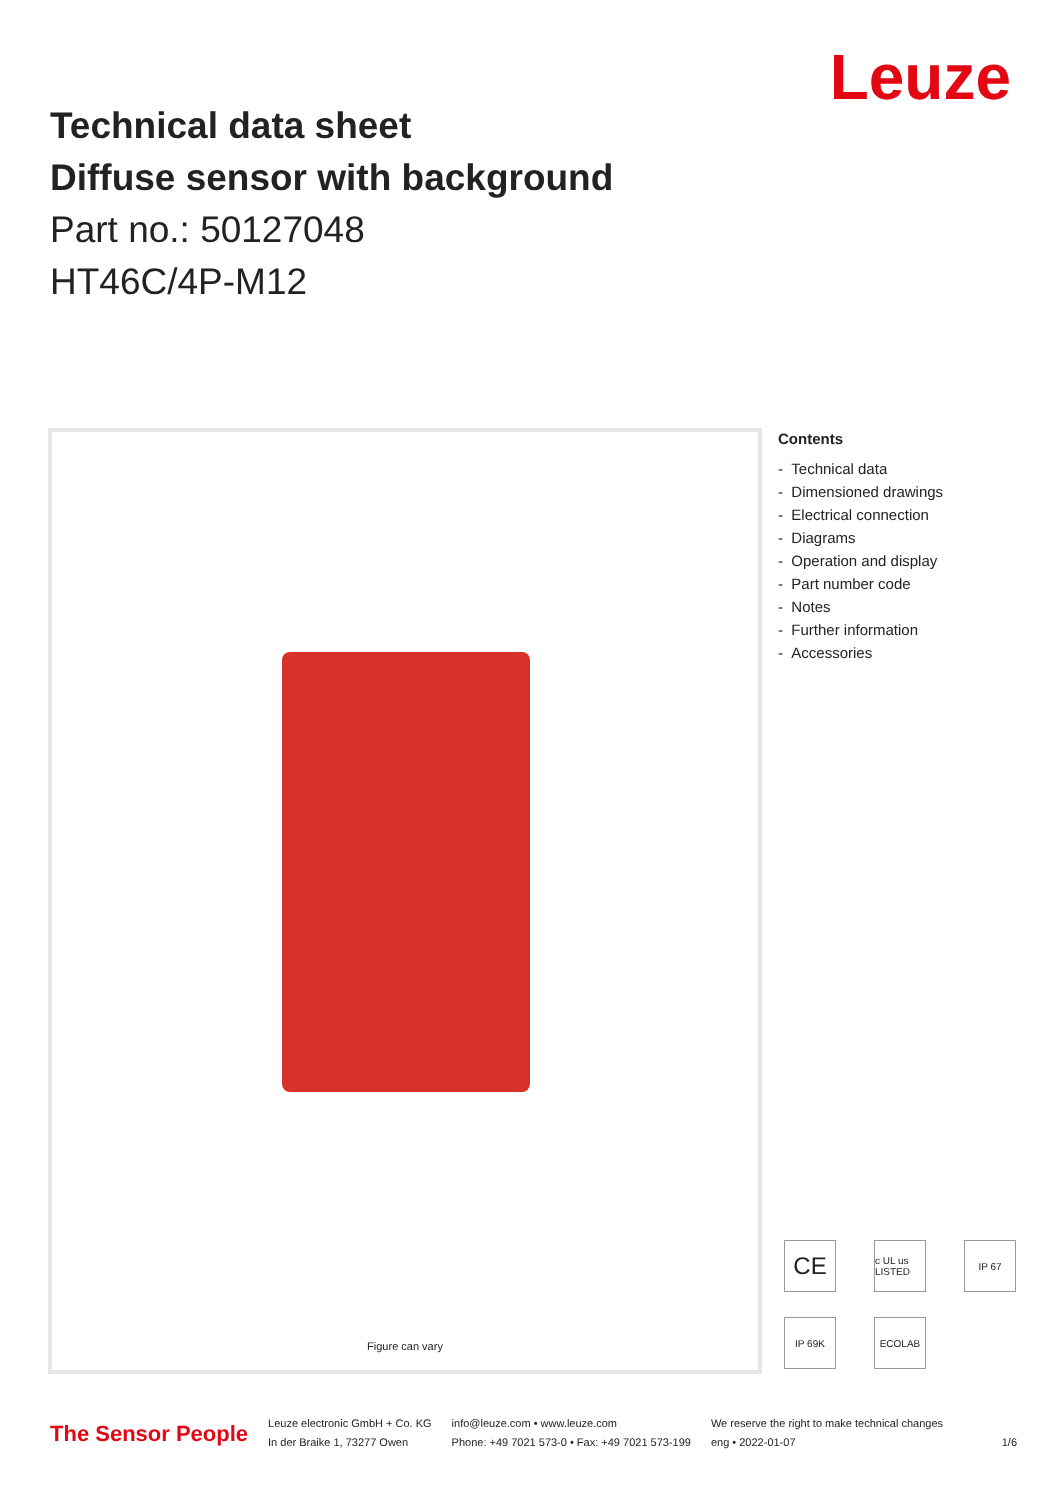Leuze
Technical data sheet
Diffuse sensor with background
Part no.: 50127048
HT46C/4P-M12
Figure can vary
Contents
- Technical data
- Dimensioned drawings
- Electrical connection
- Diagrams
- Operation and display
- Part number code
- Notes
- Further information
- Accessories
CE
c UL us LISTED
IP 67
IP 69K
ECOLAB
The Sensor People
Leuze electronic GmbH + Co. KG
In der Braike 1, 73277 Owen
info@leuze.com • www.leuze.com
Phone: +49 7021 573-0 • Fax: +49 7021 573-199
We reserve the right to make technical changes
eng • 2022-01-07 1/6